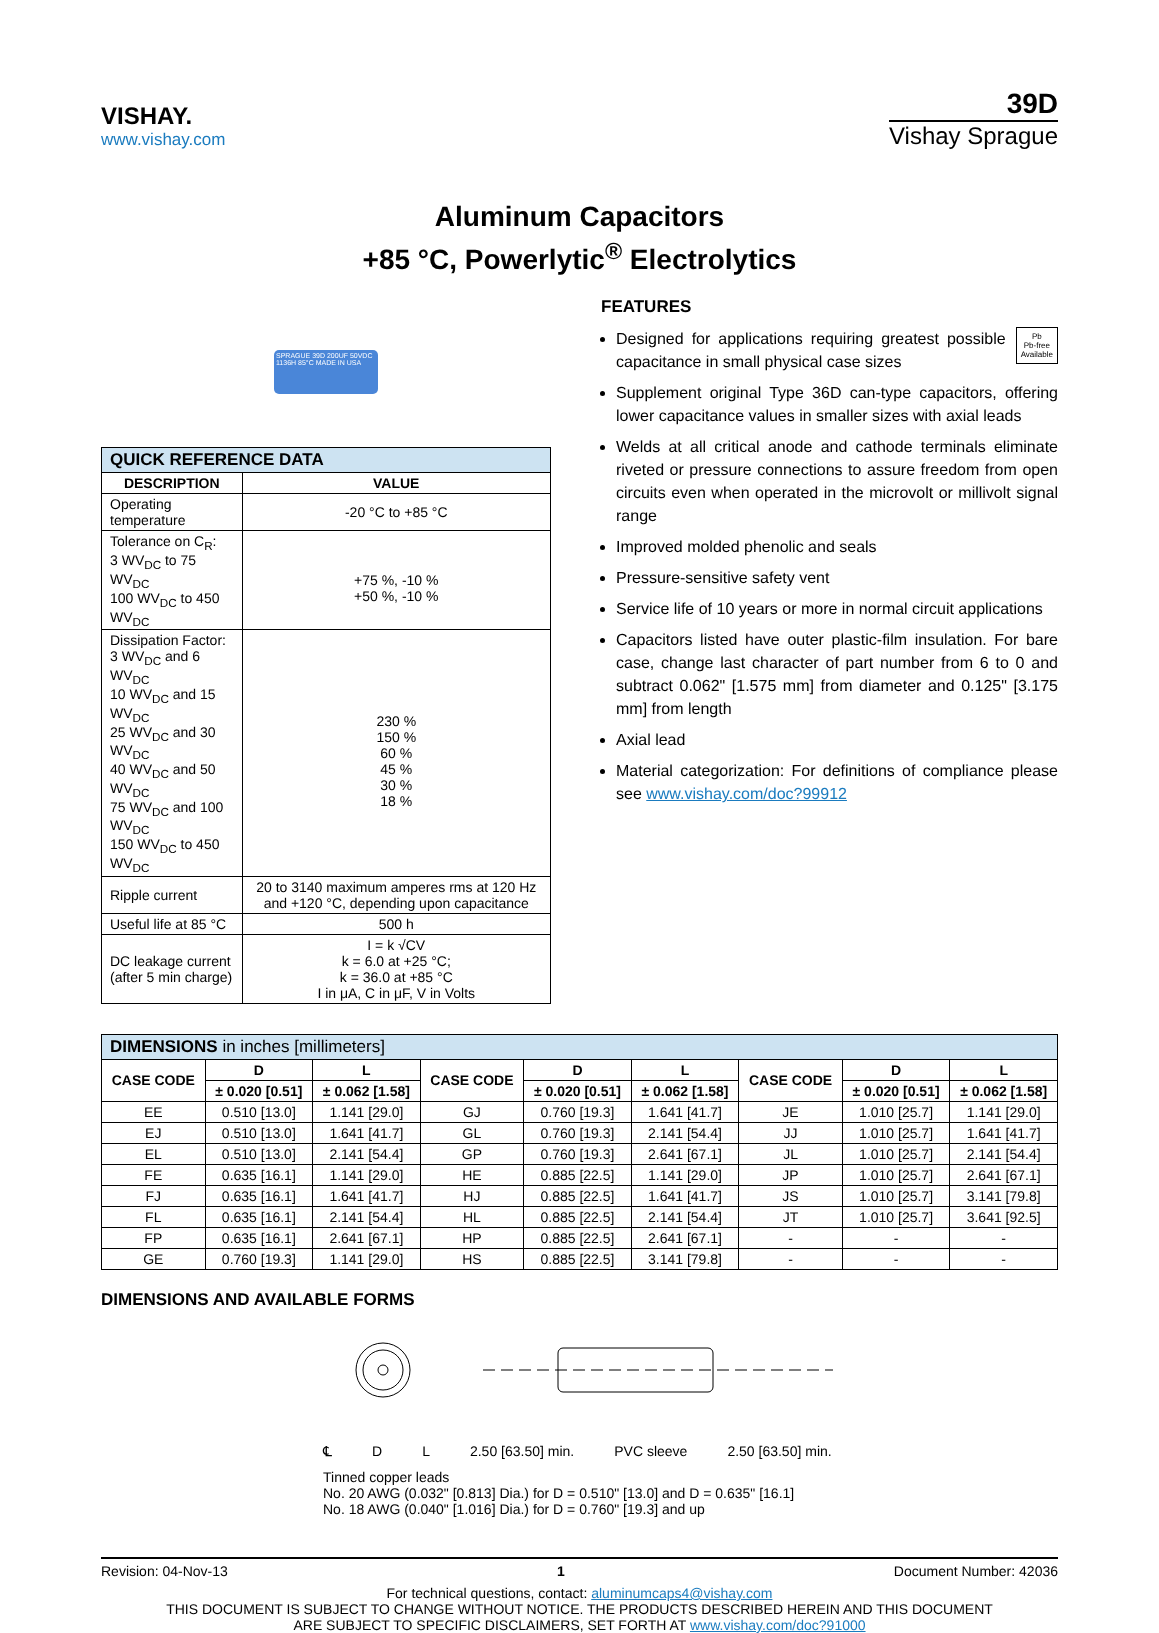VISHAY.
www.vishay.com
39D
Vishay Sprague
Aluminum Capacitors
+85 °C, Powerlytic<sup>®</sup> Electrolytics
SPRAGUE 39D 200UF 50VDC 1136H 85°C MADE IN USA
| QUICK REFERENCE DATA | |
| --- | --- |
| DESCRIPTION | VALUE |
| Operating temperature | -20 °C to +85 °C |
| Tolerance on C<sub>R</sub>: 3 WV<sub>DC</sub> to 75 WV<sub>DC</sub> 100 WV<sub>DC</sub> to 450 WV<sub>DC</sub> | +75 %, -10 % +50 %, -10 % |
| Dissipation Factor: 3 WV<sub>DC</sub> and 6 WV<sub>DC</sub> 10 WV<sub>DC</sub> and 15 WV<sub>DC</sub> 25 WV<sub>DC</sub> and 30 WV<sub>DC</sub> 40 WV<sub>DC</sub> and 50 WV<sub>DC</sub> 75 WV<sub>DC</sub> and 100 WV<sub>DC</sub> 150 WV<sub>DC</sub> to 450 WV<sub>DC</sub> | 230 % 150 % 60 % 45 % 30 % 18 % |
| Ripple current | 20 to 3140 maximum amperes rms at 120 Hz and +120 °C, depending upon capacitance |
| Useful life at 85 °C | 500 h |
| DC leakage current (after 5 min charge) | I = k √CV k = 6.0 at +25 °C; k = 36.0 at +85 °C I in μA, C in μF, V in Volts |
FEATURES
Pb
Pb-free
Available
Designed for applications requiring greatest possible capacitance in small physical case sizes
Supplement original Type 36D can-type capacitors, offering lower capacitance values in smaller sizes with axial leads
Welds at all critical anode and cathode terminals eliminate riveted or pressure connections to assure freedom from open circuits even when operated in the microvolt or millivolt signal range
Improved molded phenolic and seals
Pressure-sensitive safety vent
Service life of 10 years or more in normal circuit applications
Capacitors listed have outer plastic-film insulation. For bare case, change last character of part number from 6 to 0 and subtract 0.062" [1.575 mm] from diameter and 0.125" [3.175 mm] from length
Axial lead
Material categorization: For definitions of compliance please see www.vishay.com/doc?99912
| DIMENSIONS in inches [millimeters] | | | | | | | | |
| --- | --- | --- | --- | --- | --- | --- | --- | --- |
| CASE CODE | D | L | CASE CODE | D | L | CASE CODE | D | L |
| | ± 0.020 [0.51] | ± 0.062 [1.58] | | ± 0.020 [0.51] | ± 0.062 [1.58] | | ± 0.020 [0.51] | ± 0.062 [1.58] |
| EE | 0.510 [13.0] | 1.141 [29.0] | GJ | 0.760 [19.3] | 1.641 [41.7] | JE | 1.010 [25.7] | 1.141 [29.0] |
| EJ | 0.510 [13.0] | 1.641 [41.7] | GL | 0.760 [19.3] | 2.141 [54.4] | JJ | 1.010 [25.7] | 1.641 [41.7] |
| EL | 0.510 [13.0] | 2.141 [54.4] | GP | 0.760 [19.3] | 2.641 [67.1] | JL | 1.010 [25.7] | 2.141 [54.4] |
| FE | 0.635 [16.1] | 1.141 [29.0] | HE | 0.885 [22.5] | 1.141 [29.0] | JP | 1.010 [25.7] | 2.641 [67.1] |
| FJ | 0.635 [16.1] | 1.641 [41.7] | HJ | 0.885 [22.5] | 1.641 [41.7] | JS | 1.010 [25.7] | 3.141 [79.8] |
| FL | 0.635 [16.1] | 2.141 [54.4] | HL | 0.885 [22.5] | 2.141 [54.4] | JT | 1.010 [25.7] | 3.641 [92.5] |
| FP | 0.635 [16.1] | 2.641 [67.1] | HP | 0.885 [22.5] | 2.641 [67.1] | - | - | - |
| GE | 0.760 [19.3] | 1.141 [29.0] | HS | 0.885 [22.5] | 3.141 [79.8] | - | - | - |
DIMENSIONS AND AVAILABLE FORMS
℄ D L 2.50 [63.50] min. PVC sleeve 2.50 [63.50] min.
Tinned copper leads
No. 20 AWG (0.032" [0.813] Dia.) for D = 0.510" [13.0] and D = 0.635" [16.1]
No. 18 AWG (0.040" [1.016] Dia.) for D = 0.760" [19.3] and up
Revision: 04-Nov-13 1 Document Number: 42036
For technical questions, contact: aluminumcaps4@vishay.com
THIS DOCUMENT IS SUBJECT TO CHANGE WITHOUT NOTICE. THE PRODUCTS DESCRIBED HEREIN AND THIS DOCUMENT
ARE SUBJECT TO SPECIFIC DISCLAIMERS, SET FORTH AT www.vishay.com/doc?91000